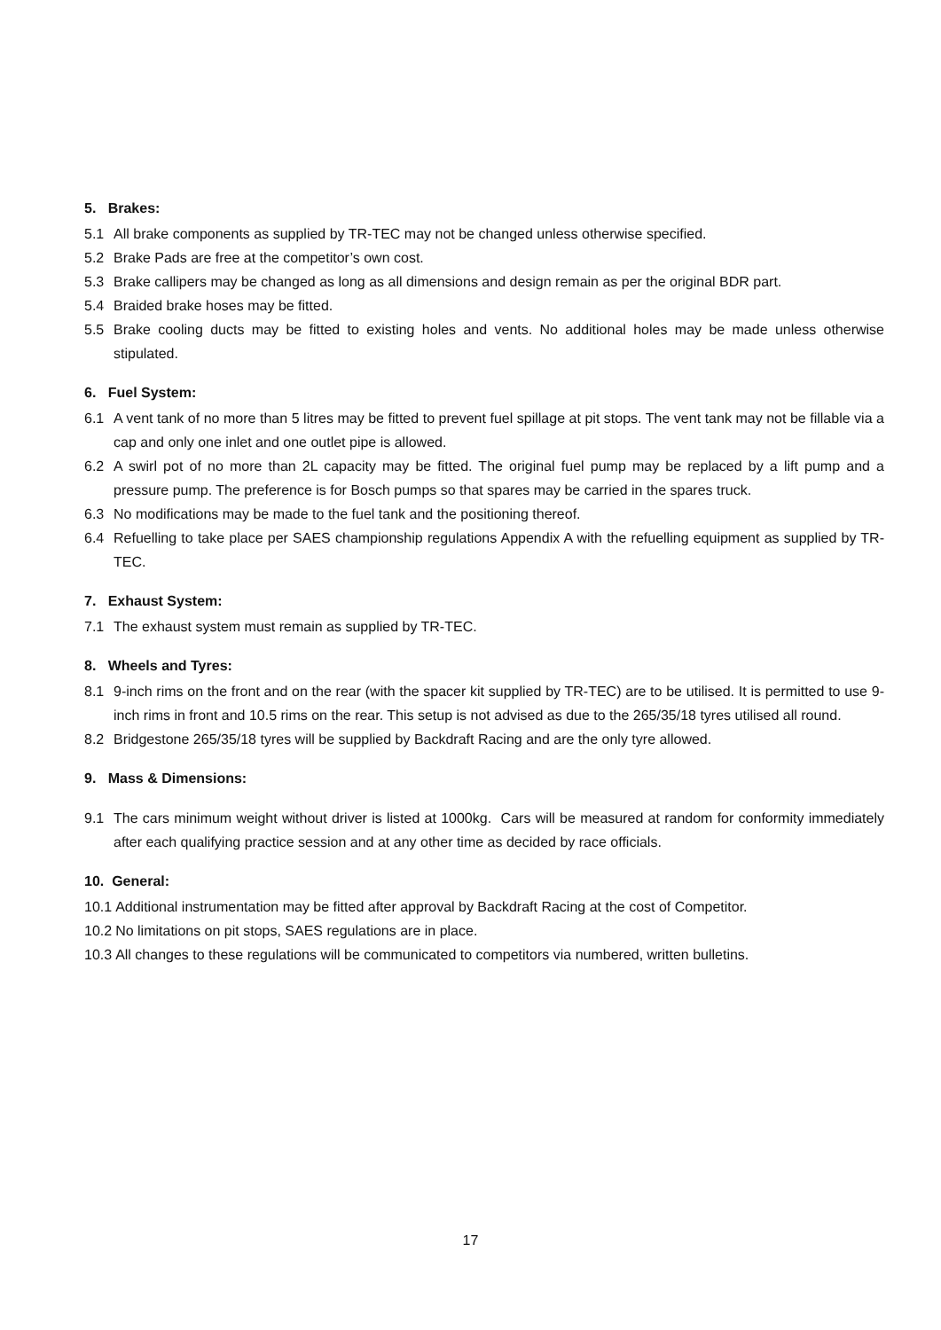5. Brakes:
5.1 All brake components as supplied by TR-TEC may not be changed unless otherwise specified.
5.2 Brake Pads are free at the competitor’s own cost.
5.3 Brake callipers may be changed as long as all dimensions and design remain as per the original BDR part.
5.4 Braided brake hoses may be fitted.
5.5 Brake cooling ducts may be fitted to existing holes and vents. No additional holes may be made unless otherwise stipulated.
6. Fuel System:
6.1 A vent tank of no more than 5 litres may be fitted to prevent fuel spillage at pit stops. The vent tank may not be fillable via a cap and only one inlet and one outlet pipe is allowed.
6.2 A swirl pot of no more than 2L capacity may be fitted. The original fuel pump may be replaced by a lift pump and a pressure pump. The preference is for Bosch pumps so that spares may be carried in the spares truck.
6.3 No modifications may be made to the fuel tank and the positioning thereof.
6.4 Refuelling to take place per SAES championship regulations Appendix A with the refuelling equipment as supplied by TR-TEC.
7. Exhaust System:
7.1 The exhaust system must remain as supplied by TR-TEC.
8. Wheels and Tyres:
8.1 9-inch rims on the front and on the rear (with the spacer kit supplied by TR-TEC) are to be utilised. It is permitted to use 9-inch rims in front and 10.5 rims on the rear. This setup is not advised as due to the 265/35/18 tyres utilised all round.
8.2 Bridgestone 265/35/18 tyres will be supplied by Backdraft Racing and are the only tyre allowed.
9. Mass & Dimensions:
9.1 The cars minimum weight without driver is listed at 1000kg. Cars will be measured at random for conformity immediately after each qualifying practice session and at any other time as decided by race officials.
10. General:
10.1 Additional instrumentation may be fitted after approval by Backdraft Racing at the cost of Competitor.
10.2 No limitations on pit stops, SAES regulations are in place.
10.3 All changes to these regulations will be communicated to competitors via numbered, written bulletins.
17